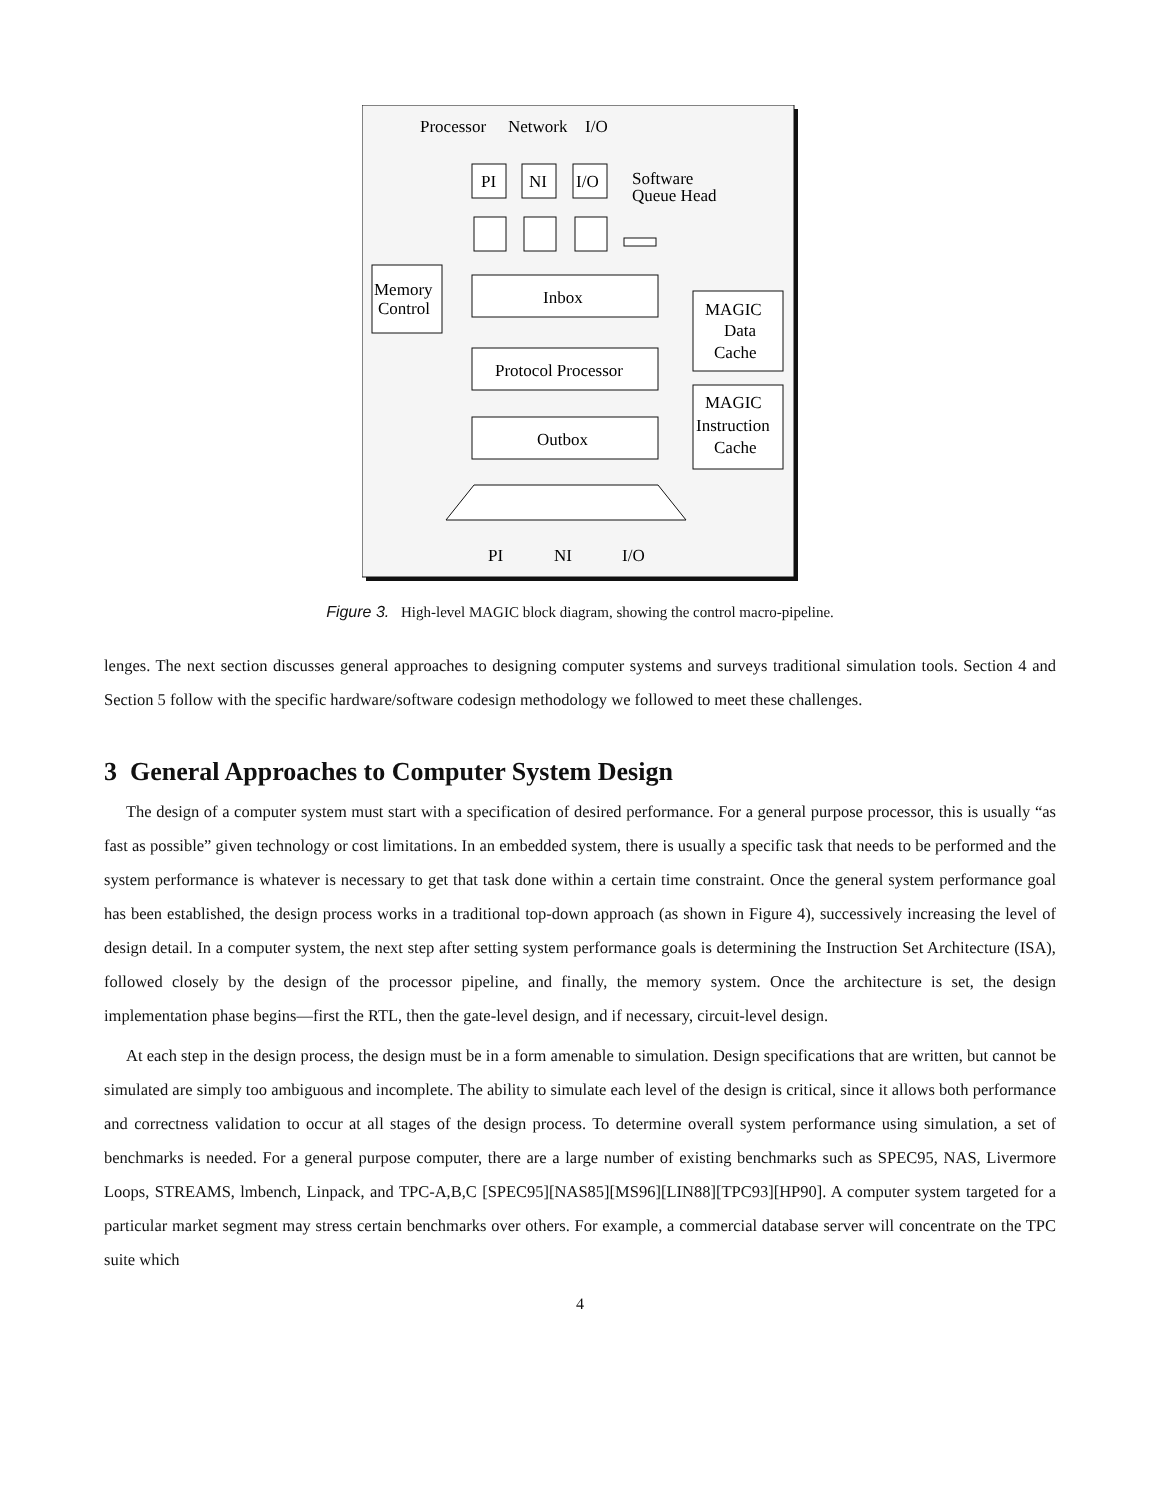Processor
Network
I/O
PI
NI
I/O
Software
Queue Head
Inbox
Memory
Control
Protocol Processor
Outbox
MAGIC
Data
Cache
MAGIC
Instruction
Cache
PI
NI
I/O
Figure 3. High-level MAGIC block diagram, showing the control macro-pipeline.
lenges. The next section discusses general approaches to designing computer systems and surveys traditional simulation tools. Section 4 and Section 5 follow with the specific hardware/software codesign methodology we followed to meet these challenges.
3 General Approaches to Computer System Design
The design of a computer system must start with a specification of desired performance. For a general purpose processor, this is usually “as fast as possible” given technology or cost limitations. In an embedded system, there is usually a specific task that needs to be performed and the system performance is whatever is necessary to get that task done within a certain time constraint. Once the general system performance goal has been established, the design process works in a traditional top-down approach (as shown in Figure 4), successively increasing the level of design detail. In a computer system, the next step after setting system performance goals is determining the Instruction Set Architecture (ISA), followed closely by the design of the processor pipeline, and finally, the memory system. Once the architecture is set, the design implementation phase begins—first the RTL, then the gate-level design, and if necessary, circuit-level design.
At each step in the design process, the design must be in a form amenable to simulation. Design specifications that are written, but cannot be simulated are simply too ambiguous and incomplete. The ability to simulate each level of the design is critical, since it allows both performance and correctness validation to occur at all stages of the design process. To determine overall system performance using simulation, a set of benchmarks is needed. For a general purpose computer, there are a large number of existing benchmarks such as SPEC95, NAS, Livermore Loops, STREAMS, lmbench, Linpack, and TPC-A,B,C [SPEC95][NAS85][MS96][LIN88][TPC93][HP90]. A computer system targeted for a particular market segment may stress certain benchmarks over others. For example, a commercial database server will concentrate on the TPC suite which
4